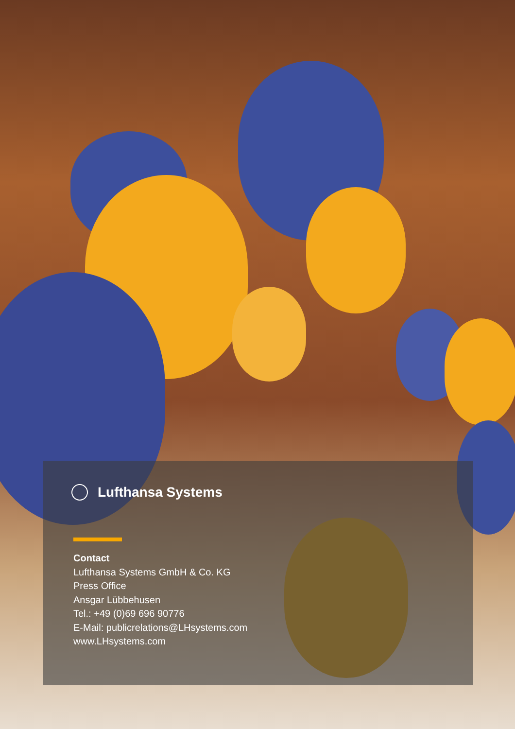Lufthansa Systems
Contact
Lufthansa Systems GmbH & Co. KG
Press Office
Ansgar Lübbehusen
Tel.: +49 (0)69 696 90776
E-Mail: publicrelations@LHsystems.com
www.LHsystems.com